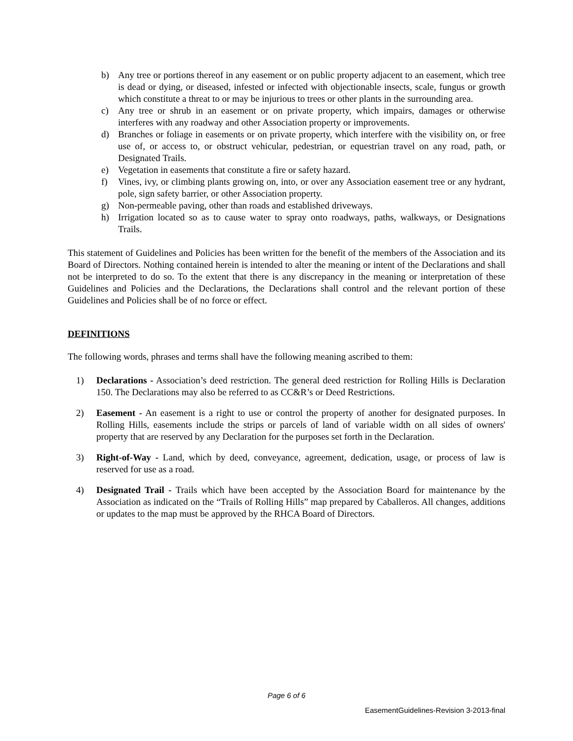b) Any tree or portions thereof in any easement or on public property adjacent to an easement, which tree is dead or dying, or diseased, infested or infected with objectionable insects, scale, fungus or growth which constitute a threat to or may be injurious to trees or other plants in the surrounding area.
c) Any tree or shrub in an easement or on private property, which impairs, damages or otherwise interferes with any roadway and other Association property or improvements.
d) Branches or foliage in easements or on private property, which interfere with the visibility on, or free use of, or access to, or obstruct vehicular, pedestrian, or equestrian travel on any road, path, or Designated Trails.
e) Vegetation in easements that constitute a fire or safety hazard.
f) Vines, ivy, or climbing plants growing on, into, or over any Association easement tree or any hydrant, pole, sign safety barrier, or other Association property.
g) Non-permeable paving, other than roads and established driveways.
h) Irrigation located so as to cause water to spray onto roadways, paths, walkways, or Designations Trails.
This statement of Guidelines and Policies has been written for the benefit of the members of the Association and its Board of Directors. Nothing contained herein is intended to alter the meaning or intent of the Declarations and shall not be interpreted to do so. To the extent that there is any discrepancy in the meaning or interpretation of these Guidelines and Policies and the Declarations, the Declarations shall control and the relevant portion of these Guidelines and Policies shall be of no force or effect.
DEFINITIONS
The following words, phrases and terms shall have the following meaning ascribed to them:
1) Declarations - Association’s deed restriction. The general deed restriction for Rolling Hills is Declaration 150. The Declarations may also be referred to as CC&R’s or Deed Restrictions.
2) Easement - An easement is a right to use or control the property of another for designated purposes. In Rolling Hills, easements include the strips or parcels of land of variable width on all sides of owners' property that are reserved by any Declaration for the purposes set forth in the Declaration.
3) Right-of-Way - Land, which by deed, conveyance, agreement, dedication, usage, or process of law is reserved for use as a road.
4) Designated Trail - Trails which have been accepted by the Association Board for maintenance by the Association as indicated on the “Trails of Rolling Hills” map prepared by Caballeros. All changes, additions or updates to the map must be approved by the RHCA Board of Directors.
Page 6 of 6
EasementGuidelines-Revision 3-2013-final